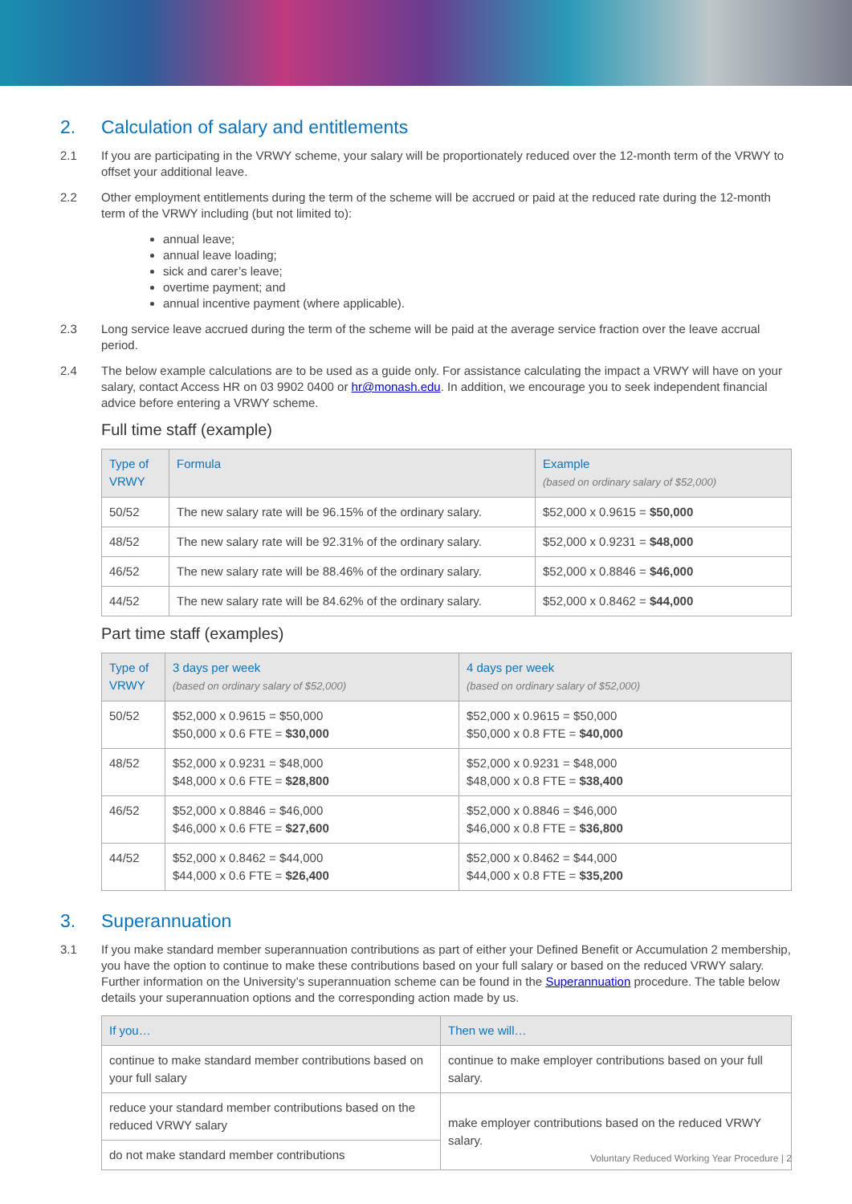2. Calculation of salary and entitlements
2.1 If you are participating in the VRWY scheme, your salary will be proportionately reduced over the 12-month term of the VRWY to offset your additional leave.
2.2 Other employment entitlements during the term of the scheme will be accrued or paid at the reduced rate during the 12-month term of the VRWY including (but not limited to):
annual leave;
annual leave loading;
sick and carer’s leave;
overtime payment; and
annual incentive payment (where applicable).
2.3 Long service leave accrued during the term of the scheme will be paid at the average service fraction over the leave accrual period.
2.4 The below example calculations are to be used as a guide only. For assistance calculating the impact a VRWY will have on your salary, contact Access HR on 03 9902 0400 or hr@monash.edu. In addition, we encourage you to seek independent financial advice before entering a VRWY scheme.
Full time staff (example)
| Type of VRWY | Formula | Example (based on ordinary salary of $52,000) |
| --- | --- | --- |
| 50/52 | The new salary rate will be 96.15% of the ordinary salary. | $52,000 x 0.9615 = $50,000 |
| 48/52 | The new salary rate will be 92.31% of the ordinary salary. | $52,000 x 0.9231 = $48,000 |
| 46/52 | The new salary rate will be 88.46% of the ordinary salary. | $52,000 x 0.8846 = $46,000 |
| 44/52 | The new salary rate will be 84.62% of the ordinary salary. | $52,000 x 0.8462 = $44,000 |
Part time staff (examples)
| Type of VRWY | 3 days per week (based on ordinary salary of $52,000) | 4 days per week (based on ordinary salary of $52,000) |
| --- | --- | --- |
| 50/52 | $52,000 x 0.9615 = $50,000 $50,000 x 0.6 FTE = $30,000 | $52,000 x 0.9615 = $50,000 $50,000 x 0.8 FTE = $40,000 |
| 48/52 | $52,000 x 0.9231 = $48,000 $48,000 x 0.6 FTE = $28,800 | $52,000 x 0.9231 = $48,000 $48,000 x 0.8 FTE = $38,400 |
| 46/52 | $52,000 x 0.8846 = $46,000 $46,000 x 0.6 FTE = $27,600 | $52,000 x 0.8846 = $46,000 $46,000 x 0.8 FTE = $36,800 |
| 44/52 | $52,000 x 0.8462 = $44,000 $44,000 x 0.6 FTE = $26,400 | $52,000 x 0.8462 = $44,000 $44,000 x 0.8 FTE = $35,200 |
3. Superannuation
3.1 If you make standard member superannuation contributions as part of either your Defined Benefit or Accumulation 2 membership, you have the option to continue to make these contributions based on your full salary or based on the reduced VRWY salary. Further information on the University’s superannuation scheme can be found in the Superannuation procedure. The table below details your superannuation options and the corresponding action made by us.
| If you… | Then we will… |
| --- | --- |
| continue to make standard member contributions based on your full salary | continue to make employer contributions based on your full salary. |
| reduce your standard member contributions based on the reduced VRWY salary | make employer contributions based on the reduced VRWY salary. |
| do not make standard member contributions | |
Voluntary Reduced Working Year Procedure | 2